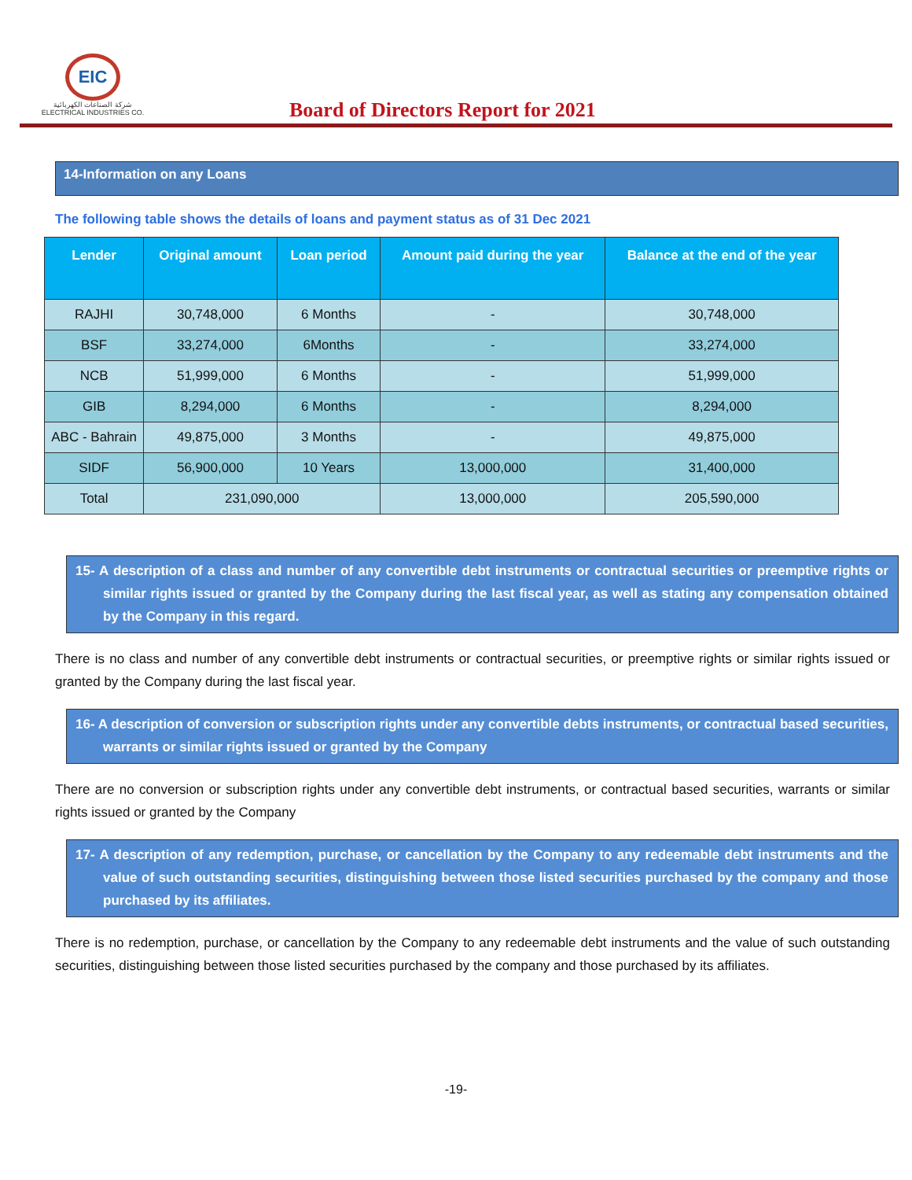EIC
شركة الصناعات الكهربائية
ELECTRICAL INDUSTRIES CO.
Board of Directors Report for 2021
14-Information on any Loans
The following table shows the details of loans and payment status as of 31 Dec 2021
| Lender | Original amount | Loan period | Amount paid during the year | Balance at the end of the year |
| --- | --- | --- | --- | --- |
| RAJHI | 30,748,000 | 6 Months | - | 30,748,000 |
| BSF | 33,274,000 | 6Months | - | 33,274,000 |
| NCB | 51,999,000 | 6 Months | - | 51,999,000 |
| GIB | 8,294,000 | 6 Months | - | 8,294,000 |
| ABC - Bahrain | 49,875,000 | 3 Months | - | 49,875,000 |
| SIDF | 56,900,000 | 10 Years | 13,000,000 | 31,400,000 |
| Total | 231,090,000 | | 13,000,000 | 205,590,000 |
15- A description of a class and number of any convertible debt instruments or contractual securities or preemptive rights or similar rights issued or granted by the Company during the last fiscal year, as well as stating any compensation obtained by the Company in this regard.
There is no class and number of any convertible debt instruments or contractual securities, or preemptive rights or similar rights issued or granted by the Company during the last fiscal year.
16- A description of conversion or subscription rights under any convertible debts instruments, or contractual based securities, warrants or similar rights issued or granted by the Company
There are no conversion or subscription rights under any convertible debt instruments, or contractual based securities, warrants or similar rights issued or granted by the Company
17- A description of any redemption, purchase, or cancellation by the Company to any redeemable debt instruments and the value of such outstanding securities, distinguishing between those listed securities purchased by the company and those purchased by its affiliates.
There is no redemption, purchase, or cancellation by the Company to any redeemable debt instruments and the value of such outstanding securities, distinguishing between those listed securities purchased by the company and those purchased by its affiliates.
-19-